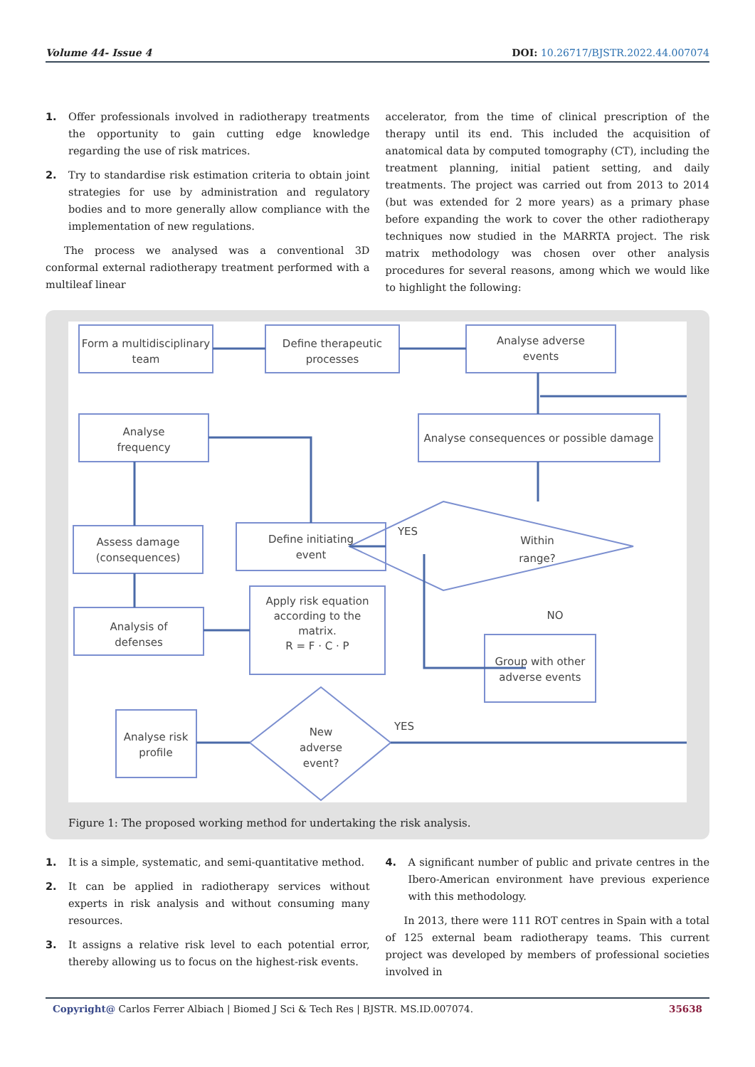Volume 44- Issue 4 DOI: 10.26717/BJSTR.2022.44.007074
1. Offer professionals involved in radiotherapy treatments the opportunity to gain cutting edge knowledge regarding the use of risk matrices.
2. Try to standardise risk estimation criteria to obtain joint strategies for use by administration and regulatory bodies and to more generally allow compliance with the implementation of new regulations.
The process we analysed was a conventional 3D conformal external radiotherapy treatment performed with a multileaf linear
accelerator, from the time of clinical prescription of the therapy until its end. This included the acquisition of anatomical data by computed tomography (CT), including the treatment planning, initial patient setting, and daily treatments. The project was carried out from 2013 to 2014 (but was extended for 2 more years) as a primary phase before expanding the work to cover the other radiotherapy techniques now studied in the MARRTA project. The risk matrix methodology was chosen over other analysis procedures for several reasons, among which we would like to highlight the following:
Form a multidisciplinary
team
Define therapeutic
processes
Analyse adverse
events
Analyse
frequency
Analyse consequences or possible damage
Assess damage
(consequences)
Define initiating
event
YES
Within
range?
NO
Analysis of
defenses
Apply risk equation
according to the
matrix.
R = F · C · P
Group with other
adverse events
Analyse risk
profile
New
adverse
event?
YES
Figure 1: The proposed working method for undertaking the risk analysis.
1. It is a simple, systematic, and semi-quantitative method.
2. It can be applied in radiotherapy services without experts in risk analysis and without consuming many resources.
3. It assigns a relative risk level to each potential error, thereby allowing us to focus on the highest-risk events.
4. A significant number of public and private centres in the Ibero-American environment have previous experience with this methodology.
In 2013, there were 111 ROT centres in Spain with a total of 125 external beam radiotherapy teams. This current project was developed by members of professional societies involved in
Copyright@ Carlos Ferrer Albiach | Biomed J Sci & Tech Res | BJSTR. MS.ID.007074. 35638